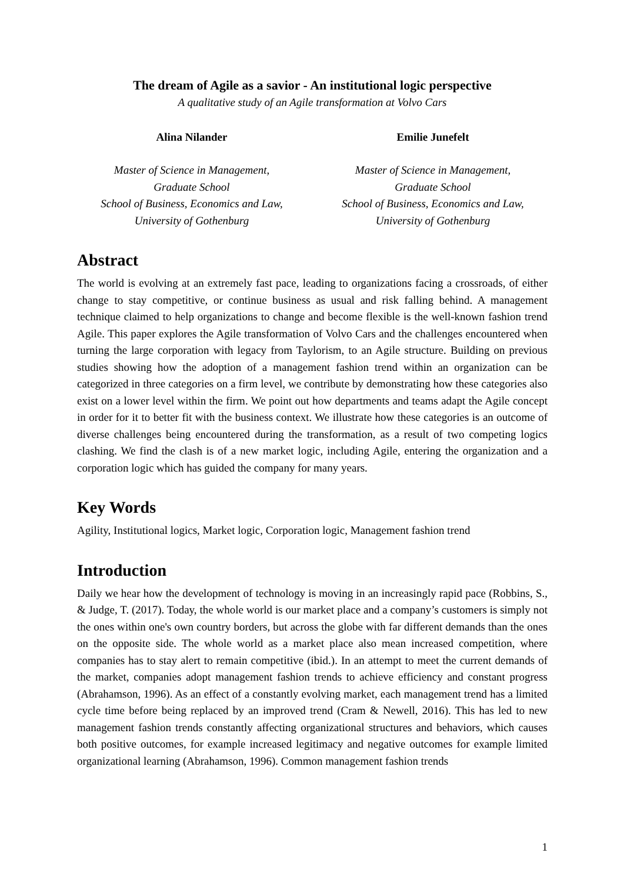The dream of Agile as a savior - An institutional logic perspective
A qualitative study of an Agile transformation at Volvo Cars
Alina Nilander
Master of Science in Management,
Graduate School
School of Business, Economics and Law,
University of Gothenburg
Emilie Junefelt
Master of Science in Management,
Graduate School
School of Business, Economics and Law,
University of Gothenburg
Abstract
The world is evolving at an extremely fast pace, leading to organizations facing a crossroads, of either change to stay competitive, or continue business as usual and risk falling behind. A management technique claimed to help organizations to change and become flexible is the well-known fashion trend Agile. This paper explores the Agile transformation of Volvo Cars and the challenges encountered when turning the large corporation with legacy from Taylorism, to an Agile structure. Building on previous studies showing how the adoption of a management fashion trend within an organization can be categorized in three categories on a firm level, we contribute by demonstrating how these categories also exist on a lower level within the firm. We point out how departments and teams adapt the Agile concept in order for it to better fit with the business context. We illustrate how these categories is an outcome of diverse challenges being encountered during the transformation, as a result of two competing logics clashing. We find the clash is of a new market logic, including Agile, entering the organization and a corporation logic which has guided the company for many years.
Key Words
Agility, Institutional logics, Market logic, Corporation logic, Management fashion trend
Introduction
Daily we hear how the development of technology is moving in an increasingly rapid pace (Robbins, S., & Judge, T. (2017). Today, the whole world is our market place and a company’s customers is simply not the ones within one's own country borders, but across the globe with far different demands than the ones on the opposite side. The whole world as a market place also mean increased competition, where companies has to stay alert to remain competitive (ibid.). In an attempt to meet the current demands of the market, companies adopt management fashion trends to achieve efficiency and constant progress (Abrahamson, 1996). As an effect of a constantly evolving market, each management trend has a limited cycle time before being replaced by an improved trend (Cram & Newell, 2016). This has led to new management fashion trends constantly affecting organizational structures and behaviors, which causes both positive outcomes, for example increased legitimacy and negative outcomes for example limited organizational learning (Abrahamson, 1996). Common management fashion trends
1